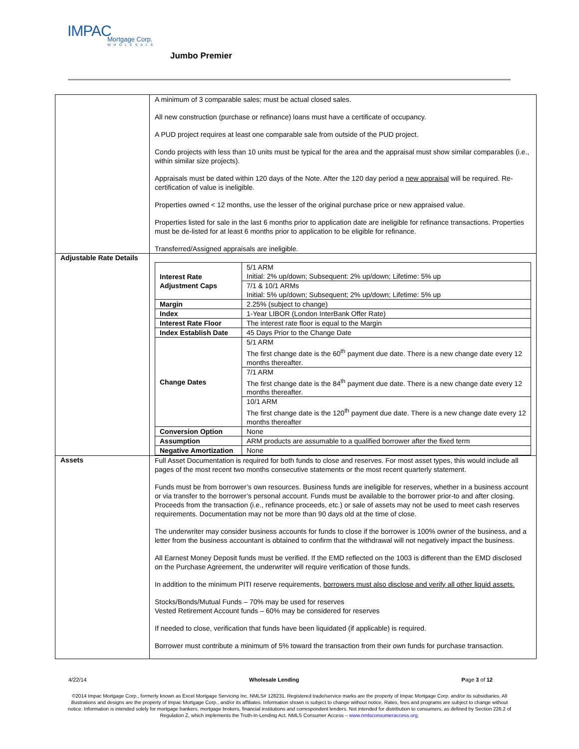IMPAC
Mortgage Corp.
WHOLESALE
Jumbo Premier
| | A minimum of 3 comparable sales; must be actual closed sales. All new construction (purchase or refinance) loans must have a certificate of occupancy. A PUD project requires at least one comparable sale from outside of the PUD project. Condo projects with less than 10 units must be typical for the area and the appraisal must show similar comparables (i.e., within similar size projects). Appraisals must be dated within 120 days of the Note. After the 120 day period a new appraisal will be required. Re-certification of value is ineligible. Properties owned < 12 months, use the lesser of the original purchase price or new appraised value. Properties listed for sale in the last 6 months prior to application date are ineligible for refinance transactions. Properties must be de-listed for at least 6 months prior to application to be eligible for refinance. Transferred/Assigned appraisals are ineligible. |
| Adjustable Rate Details | / Interest Rate Adjustment Caps / 5/1 ARM Initial: 2% up/down; Subsequent: 2% up/down; Lifetime: 5% up / / / 7/1 & 10/1 ARMs Initial: 5% up/down; Subsequent; 2% up/down; Lifetime: 5% up / / Margin / 2.25% (subject to change) / / Index / 1-Year LIBOR (London InterBank Offer Rate) / / Interest Rate Floor / The interest rate floor is equal to the Margin / / Index Establish Date / 45 Days Prior to the Change Date / / Change Dates / 5/1 ARM The first change date is the 60<sup>th</sup> payment due date. There is a new change date every 12 months thereafter. / / / 7/1 ARM The first change date is the 84<sup>th</sup> payment due date. There is a new change date every 12 months thereafter. / / / 10/1 ARM The first change date is the 120<sup>th</sup> payment due date. There is a new change date every 12 months thereafter / / Conversion Option / None / / Assumption / ARM products are assumable to a qualified borrower after the fixed term / / Negative Amortization / None / |
| Assets | Full Asset Documentation is required for both funds to close and reserves. For most asset types, this would include all pages of the most recent two months consecutive statements or the most recent quarterly statement. Funds must be from borrower’s own resources. Business funds are ineligible for reserves, whether in a business account or via transfer to the borrower’s personal account. Funds must be available to the borrower prior-to and after closing. Proceeds from the transaction (i.e., refinance proceeds, etc.) or sale of assets may not be used to meet cash reserves requirements. Documentation may not be more than 90 days old at the time of close. The underwriter may consider business accounts for funds to close if the borrower is 100% owner of the business, and a letter from the business accountant is obtained to confirm that the withdrawal will not negatively impact the business. All Earnest Money Deposit funds must be verified. If the EMD reflected on the 1003 is different than the EMD disclosed on the Purchase Agreement, the underwriter will require verification of those funds. In addition to the minimum PITI reserve requirements, borrowers must also disclose and verify all other liquid assets. Stocks/Bonds/Mutual Funds – 70% may be used for reserves Vested Retirement Account funds – 60% may be considered for reserves If needed to close, verification that funds have been liquidated (if applicable) is required. Borrower must contribute a minimum of 5% toward the transaction from their own funds for purchase transaction. |
4/22/14 Wholesale Lending Page 3 of 12
©2014 Impac Mortgage Corp., formerly known as Excel Mortgage Servicing Inc. NMLS# 128231. Registered trade/service marks are the property of Impac Mortgage Corp. and/or its subsidiaries. All illustrations and designs are the property of Impac Mortgage Corp., and/or its affiliates. Information shown is subject to change without notice. Rates, fees and programs are subject to change without notice. Information is intended solely for mortgage bankers, mortgage brokers, financial institutions and correspondent lenders. Not intended for distribution to consumers, as defined by Section 226.2 of Regulation Z, which implements the Truth-In-Lending Act. NMLS Consumer Access – www.nmlsconsumeraccess.org.